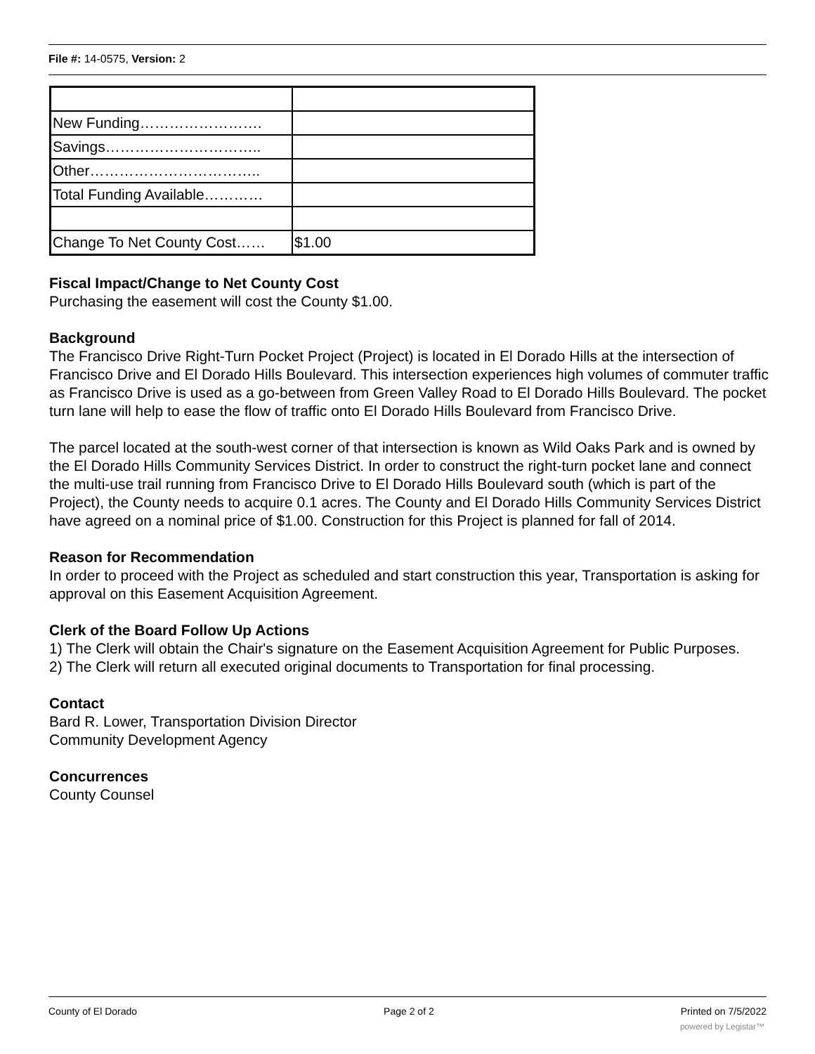File #: 14-0575, Version: 2
| New Funding……………………. | |
| Savings………………………….. | |
| Other…………………………….. | |
| Total Funding Available………… | |
| Change To Net County Cost…… | $1.00 |
Fiscal Impact/Change to Net County Cost
Purchasing the easement will cost the County $1.00.
Background
The Francisco Drive Right-Turn Pocket Project (Project) is located in El Dorado Hills at the intersection of Francisco Drive and El Dorado Hills Boulevard. This intersection experiences high volumes of commuter traffic as Francisco Drive is used as a go-between from Green Valley Road to El Dorado Hills Boulevard. The pocket turn lane will help to ease the flow of traffic onto El Dorado Hills Boulevard from Francisco Drive.
The parcel located at the south-west corner of that intersection is known as Wild Oaks Park and is owned by the El Dorado Hills Community Services District. In order to construct the right-turn pocket lane and connect the multi-use trail running from Francisco Drive to El Dorado Hills Boulevard south (which is part of the Project), the County needs to acquire 0.1 acres. The County and El Dorado Hills Community Services District have agreed on a nominal price of $1.00. Construction for this Project is planned for fall of 2014.
Reason for Recommendation
In order to proceed with the Project as scheduled and start construction this year, Transportation is asking for approval on this Easement Acquisition Agreement.
Clerk of the Board Follow Up Actions
1) The Clerk will obtain the Chair's signature on the Easement Acquisition Agreement for Public Purposes.
2) The Clerk will return all executed original documents to Transportation for final processing.
Contact
Bard R. Lower, Transportation Division Director
Community Development Agency
Concurrences
County Counsel
County of El Dorado Page 2 of 2 Printed on 7/5/2022
powered by Legistar™